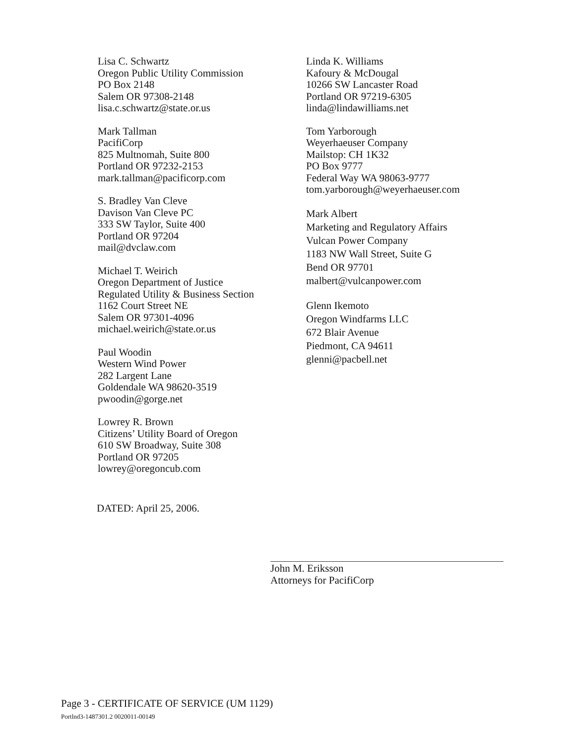Lisa C. Schwartz
Oregon Public Utility Commission
PO Box 2148
Salem OR 97308-2148
lisa.c.schwartz@state.or.us
Mark Tallman
PacifiCorp
825 Multnomah, Suite 800
Portland OR 97232-2153
mark.tallman@pacificorp.com
S. Bradley Van Cleve
Davison Van Cleve PC
333 SW Taylor, Suite 400
Portland OR 97204
mail@dvclaw.com
Michael T. Weirich
Oregon Department of Justice
Regulated Utility & Business Section
1162 Court Street NE
Salem OR 97301-4096
michael.weirich@state.or.us
Paul Woodin
Western Wind Power
282 Largent Lane
Goldendale WA 98620-3519
pwoodin@gorge.net
Lowrey R. Brown
Citizens’ Utility Board of Oregon
610 SW Broadway, Suite 308
Portland OR 97205
lowrey@oregoncub.com
Linda K. Williams
Kafoury & McDougal
10266 SW Lancaster Road
Portland OR 97219-6305
linda@lindawilliams.net
Tom Yarborough
Weyerhaeuser Company
Mailstop: CH 1K32
PO Box 9777
Federal Way WA 98063-9777
tom.yarborough@weyerhaeuser.com
Mark Albert
Marketing and Regulatory Affairs
Vulcan Power Company
1183 NW Wall Street, Suite G
Bend OR 97701
malbert@vulcanpower.com
Glenn Ikemoto
Oregon Windfarms LLC
672 Blair Avenue
Piedmont, CA 94611
glenni@pacbell.net
DATED: April 25, 2006.
John M. Eriksson
Attorneys for PacifiCorp
Page 3 - CERTIFICATE OF SERVICE (UM 1129)
Portlnd3-1487301.2 0020011-00149